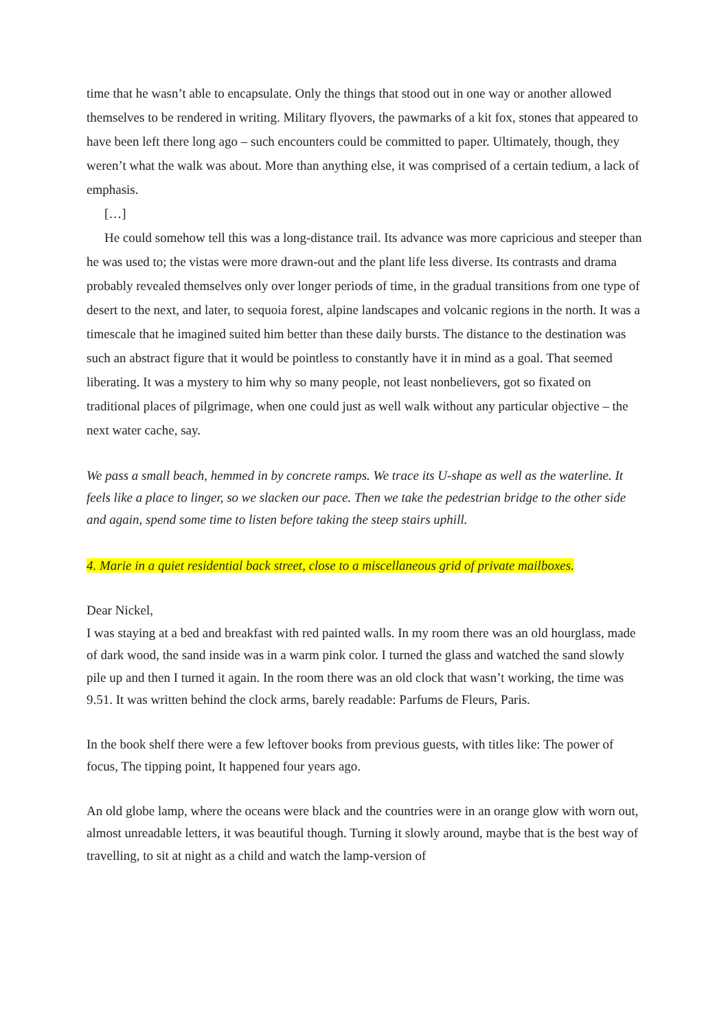time that he wasn’t able to encapsulate. Only the things that stood out in one way or another allowed themselves to be rendered in writing. Military flyovers, the pawmarks of a kit fox, stones that appeared to have been left there long ago – such encounters could be committed to paper. Ultimately, though, they weren’t what the walk was about. More than anything else, it was comprised of a certain tedium, a lack of emphasis.
[…]
He could somehow tell this was a long-distance trail. Its advance was more capricious and steeper than he was used to; the vistas were more drawn-out and the plant life less diverse. Its contrasts and drama probably revealed themselves only over longer periods of time, in the gradual transitions from one type of desert to the next, and later, to sequoia forest, alpine landscapes and volcanic regions in the north. It was a timescale that he imagined suited him better than these daily bursts. The distance to the destination was such an abstract figure that it would be pointless to constantly have it in mind as a goal. That seemed liberating. It was a mystery to him why so many people, not least nonbelievers, got so fixated on traditional places of pilgrimage, when one could just as well walk without any particular objective – the next water cache, say.
We pass a small beach, hemmed in by concrete ramps. We trace its U-shape as well as the waterline. It feels like a place to linger, so we slacken our pace. Then we take the pedestrian bridge to the other side and again, spend some time to listen before taking the steep stairs uphill.
4. Marie in a quiet residential back street, close to a miscellaneous grid of private mailboxes.
Dear Nickel,
I was staying at a bed and breakfast with red painted walls. In my room there was an old hourglass, made of dark wood, the sand inside was in a warm pink color. I turned the glass and watched the sand slowly pile up and then I turned it again. In the room there was an old clock that wasn’t working, the time was 9.51. It was written behind the clock arms, barely readable: Parfums de Fleurs, Paris.
In the book shelf there were a few leftover books from previous guests, with titles like: The power of focus, The tipping point, It happened four years ago.
An old globe lamp, where the oceans were black and the countries were in an orange glow with worn out, almost unreadable letters, it was beautiful though. Turning it slowly around, maybe that is the best way of travelling, to sit at night as a child and watch the lamp-version of